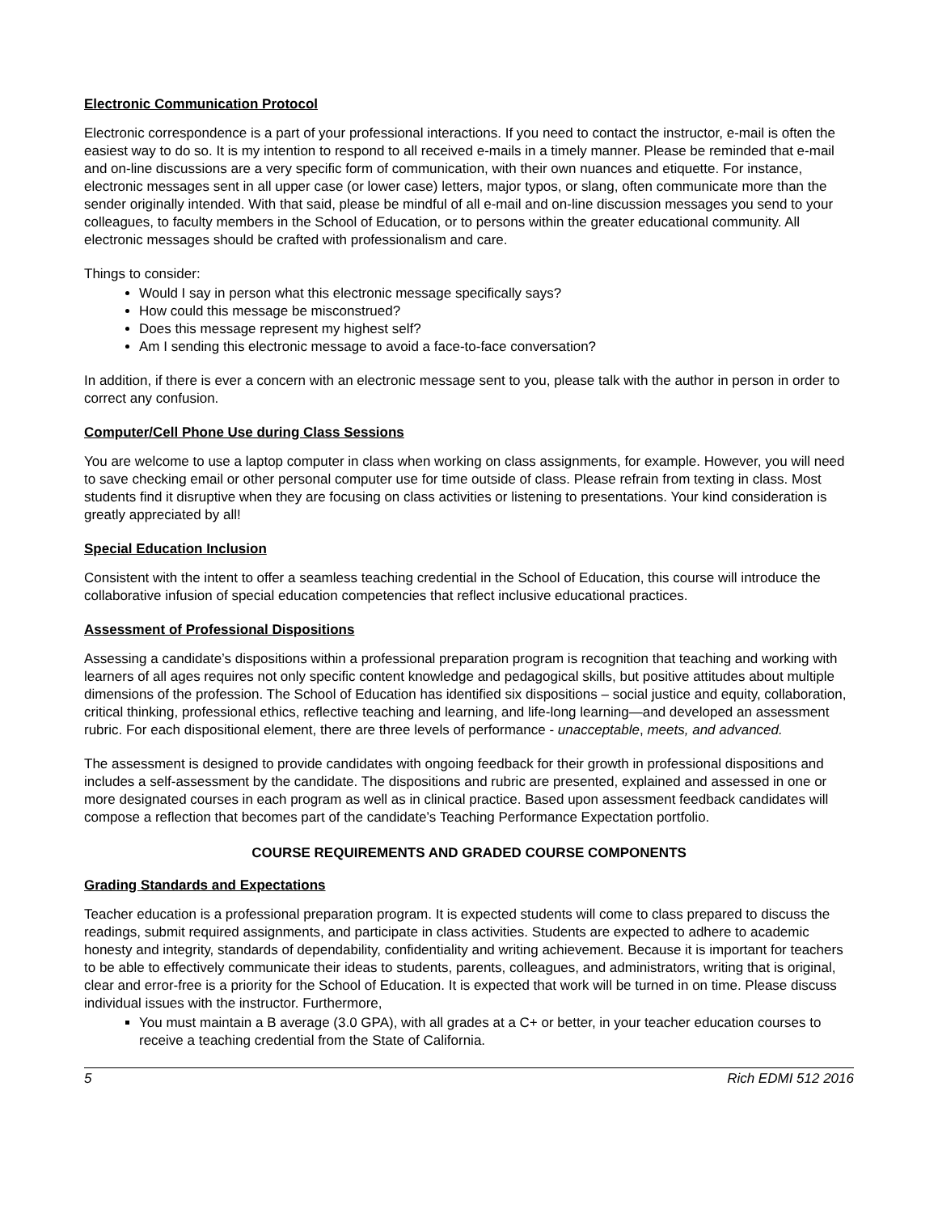Electronic Communication Protocol
Electronic correspondence is a part of your professional interactions. If you need to contact the instructor, e-mail is often the easiest way to do so. It is my intention to respond to all received e-mails in a timely manner. Please be reminded that e-mail and on-line discussions are a very specific form of communication, with their own nuances and etiquette. For instance, electronic messages sent in all upper case (or lower case) letters, major typos, or slang, often communicate more than the sender originally intended. With that said, please be mindful of all e-mail and on-line discussion messages you send to your colleagues, to faculty members in the School of Education, or to persons within the greater educational community. All electronic messages should be crafted with professionalism and care.
Things to consider:
Would I say in person what this electronic message specifically says?
How could this message be misconstrued?
Does this message represent my highest self?
Am I sending this electronic message to avoid a face-to-face conversation?
In addition, if there is ever a concern with an electronic message sent to you, please talk with the author in person in order to correct any confusion.
Computer/Cell Phone Use during Class Sessions
You are welcome to use a laptop computer in class when working on class assignments, for example. However, you will need to save checking email or other personal computer use for time outside of class. Please refrain from texting in class. Most students find it disruptive when they are focusing on class activities or listening to presentations. Your kind consideration is greatly appreciated by all!
Special Education Inclusion
Consistent with the intent to offer a seamless teaching credential in the School of Education, this course will introduce the collaborative infusion of special education competencies that reflect inclusive educational practices.
Assessment of Professional Dispositions
Assessing a candidate’s dispositions within a professional preparation program is recognition that teaching and working with learners of all ages requires not only specific content knowledge and pedagogical skills, but positive attitudes about multiple dimensions of the profession. The School of Education has identified six dispositions – social justice and equity, collaboration, critical thinking, professional ethics, reflective teaching and learning, and life-long learning—and developed an assessment rubric. For each dispositional element, there are three levels of performance - unacceptable, meets, and advanced.
The assessment is designed to provide candidates with ongoing feedback for their growth in professional dispositions and includes a self-assessment by the candidate. The dispositions and rubric are presented, explained and assessed in one or more designated courses in each program as well as in clinical practice. Based upon assessment feedback candidates will compose a reflection that becomes part of the candidate’s Teaching Performance Expectation portfolio.
COURSE REQUIREMENTS AND GRADED COURSE COMPONENTS
Grading Standards and Expectations
Teacher education is a professional preparation program. It is expected students will come to class prepared to discuss the readings, submit required assignments, and participate in class activities. Students are expected to adhere to academic honesty and integrity, standards of dependability, confidentiality and writing achievement. Because it is important for teachers to be able to effectively communicate their ideas to students, parents, colleagues, and administrators, writing that is original, clear and error-free is a priority for the School of Education. It is expected that work will be turned in on time. Please discuss individual issues with the instructor. Furthermore,
You must maintain a B average (3.0 GPA), with all grades at a C+ or better, in your teacher education courses to receive a teaching credential from the State of California.
5 Rich EDMI 512 2016